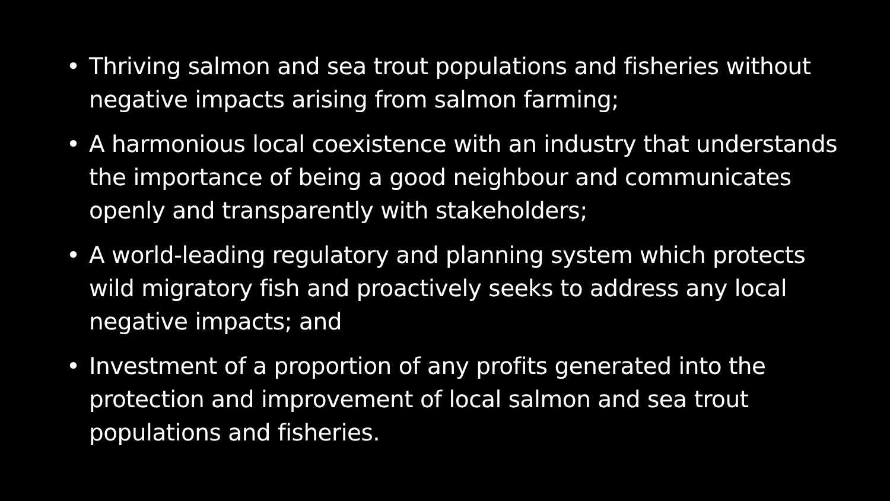• Thriving salmon and sea trout populations and fisheries without negative impacts arising from salmon farming;
• A harmonious local coexistence with an industry that understands the importance of being a good neighbour and communicates openly and transparently with stakeholders;
• A world-leading regulatory and planning system which protects wild migratory fish and proactively seeks to address any local negative impacts; and
• Investment of a proportion of any profits generated into the protection and improvement of local salmon and sea trout populations and fisheries.